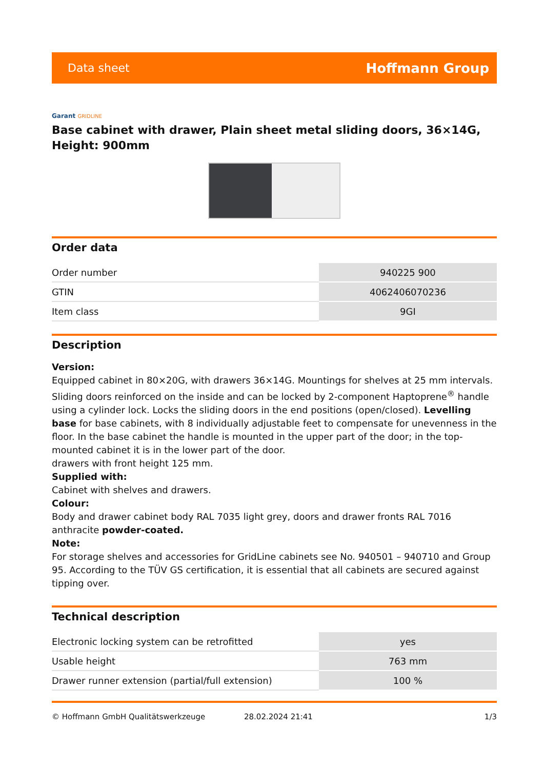Data sheet Hoffmann Group
Garant GRIDLINE
Base cabinet with drawer, Plain sheet metal sliding doors, 36×14G, Height: 900mm
Order data
| Order number | 940225 900 |
| GTIN | 4062406070236 |
| Item class | 9GI |
Description
Version:
Equipped cabinet in 80×20G, with drawers 36×14G. Mountings for shelves at 25 mm intervals. Sliding doors reinforced on the inside and can be locked by 2-component Haptoprene<sup>®</sup> handle using a cylinder lock. Locks the sliding doors in the end positions (open/closed). Levelling base for base cabinets, with 8 individually adjustable feet to compensate for unevenness in the floor. In the base cabinet the handle is mounted in the upper part of the door; in the top-mounted cabinet it is in the lower part of the door.
drawers with front height 125 mm.
Supplied with:
Cabinet with shelves and drawers.
Colour:
Body and drawer cabinet body RAL 7035 light grey, doors and drawer fronts RAL 7016 anthracite powder-coated.
Note:
For storage shelves and accessories for GridLine cabinets see No. 940501 – 940710 and Group 95. According to the TÜV GS certification, it is essential that all cabinets are secured against tipping over.
Technical description
| Electronic locking system can be retrofitted | yes |
| Usable height | 763 mm |
| Drawer runner extension (partial/full extension) | 100 % |
© Hoffmann GmbH Qualitätswerkzeuge 28.02.2024 21:41 1/3